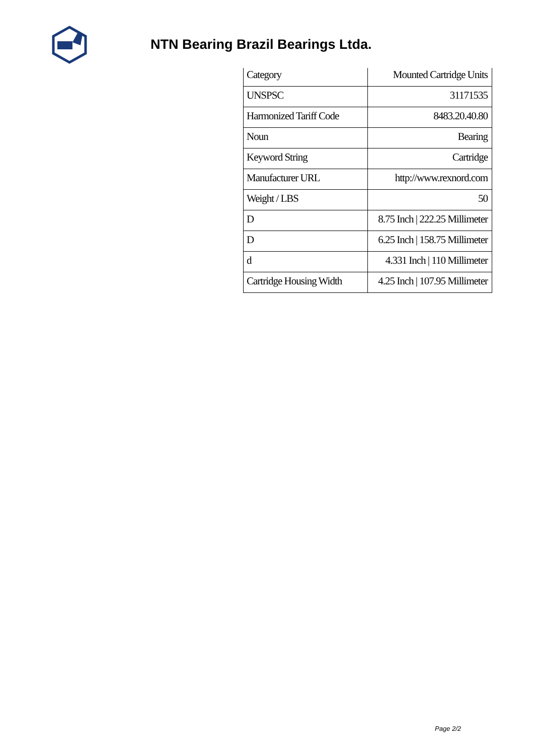NTN Bearing Brazil Bearings Ltda.
| Category | Mounted Cartridge Units |
| UNSPSC | 31171535 |
| Harmonized Tariff Code | 8483.20.40.80 |
| Noun | Bearing |
| Keyword String | Cartridge |
| Manufacturer URL | http://www.rexnord.com |
| Weight / LBS | 50 |
| D | 8.75 Inch / 222.25 Millimeter |
| D | 6.25 Inch / 158.75 Millimeter |
| d | 4.331 Inch / 110 Millimeter |
| Cartridge Housing Width | 4.25 Inch / 107.95 Millimeter |
Page 2/2